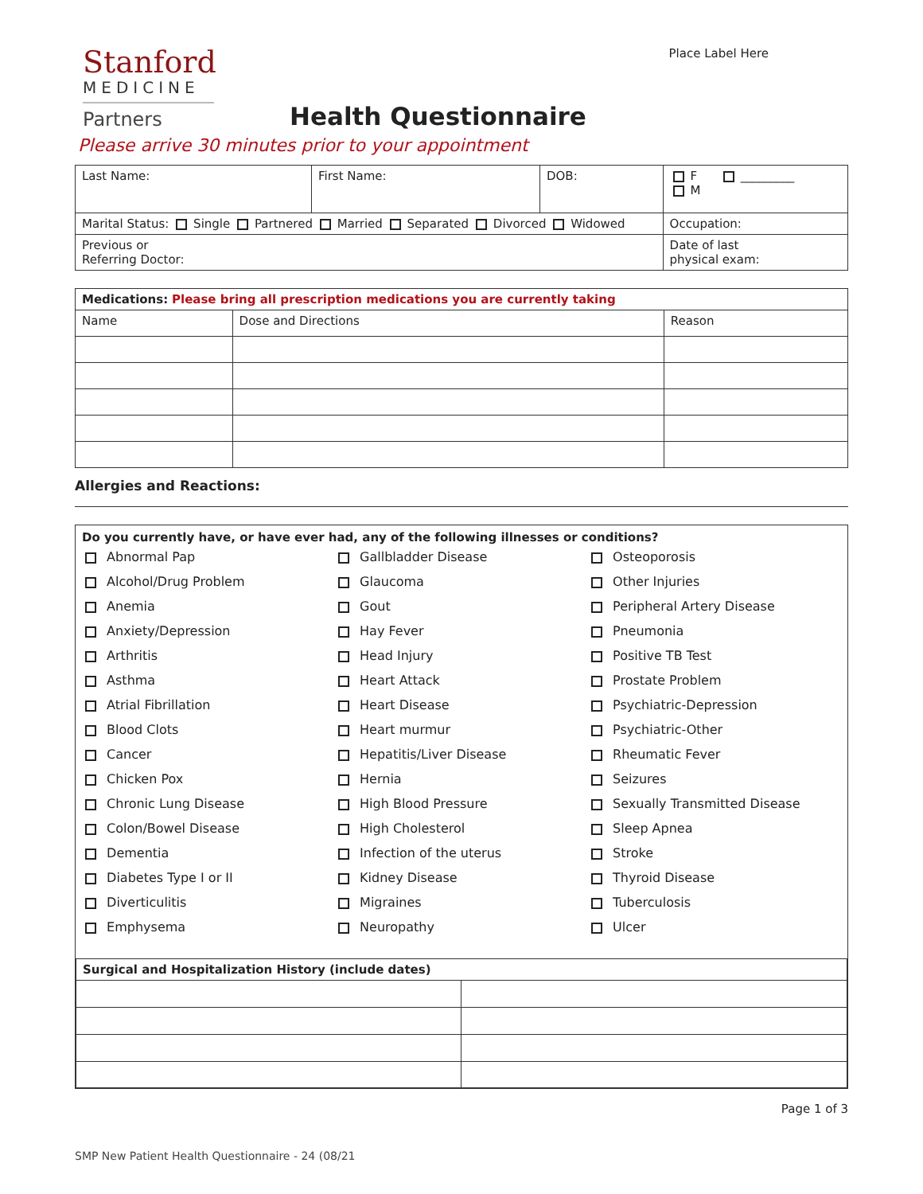Stanford
MEDICINE
Partners
Health Questionnaire
Place Label Here
Please arrive 30 minutes prior to your appointment
| Last Name: | First Name: | DOB: | F _________ M |
| Marital Status: Single Partnered Married Separated Divorced Widowed | | | Occupation: |
| Previous or Referring Doctor: | | | Date of last physical exam: |
| Medications: Please bring all prescription medications you are currently taking | | |
| --- | --- | --- |
| Name | Dose and Directions | Reason |
Allergies and Reactions:
Do you currently have, or have ever had, any of the following illnesses or conditions?
Abnormal Pap
Alcohol/Drug Problem
Anemia
Anxiety/Depression
Arthritis
Asthma
Atrial Fibrillation
Blood Clots
Cancer
Chicken Pox
Chronic Lung Disease
Colon/Bowel Disease
Dementia
Diabetes Type I or II
Diverticulitis
Emphysema
Gallbladder Disease
Glaucoma
Gout
Hay Fever
Head Injury
Heart Attack
Heart Disease
Heart murmur
Hepatitis/Liver Disease
Hernia
High Blood Pressure
High Cholesterol
Infection of the uterus
Kidney Disease
Migraines
Neuropathy
Osteoporosis
Other Injuries
Peripheral Artery Disease
Pneumonia
Positive TB Test
Prostate Problem
Psychiatric-Depression
Psychiatric-Other
Rheumatic Fever
Seizures
Sexually Transmitted Disease
Sleep Apnea
Stroke
Thyroid Disease
Tuberculosis
Ulcer
| Surgical and Hospitalization History (include dates) | |
| --- | --- |
Page 1 of 3
SMP New Patient Health Questionnaire - 24 (08/21